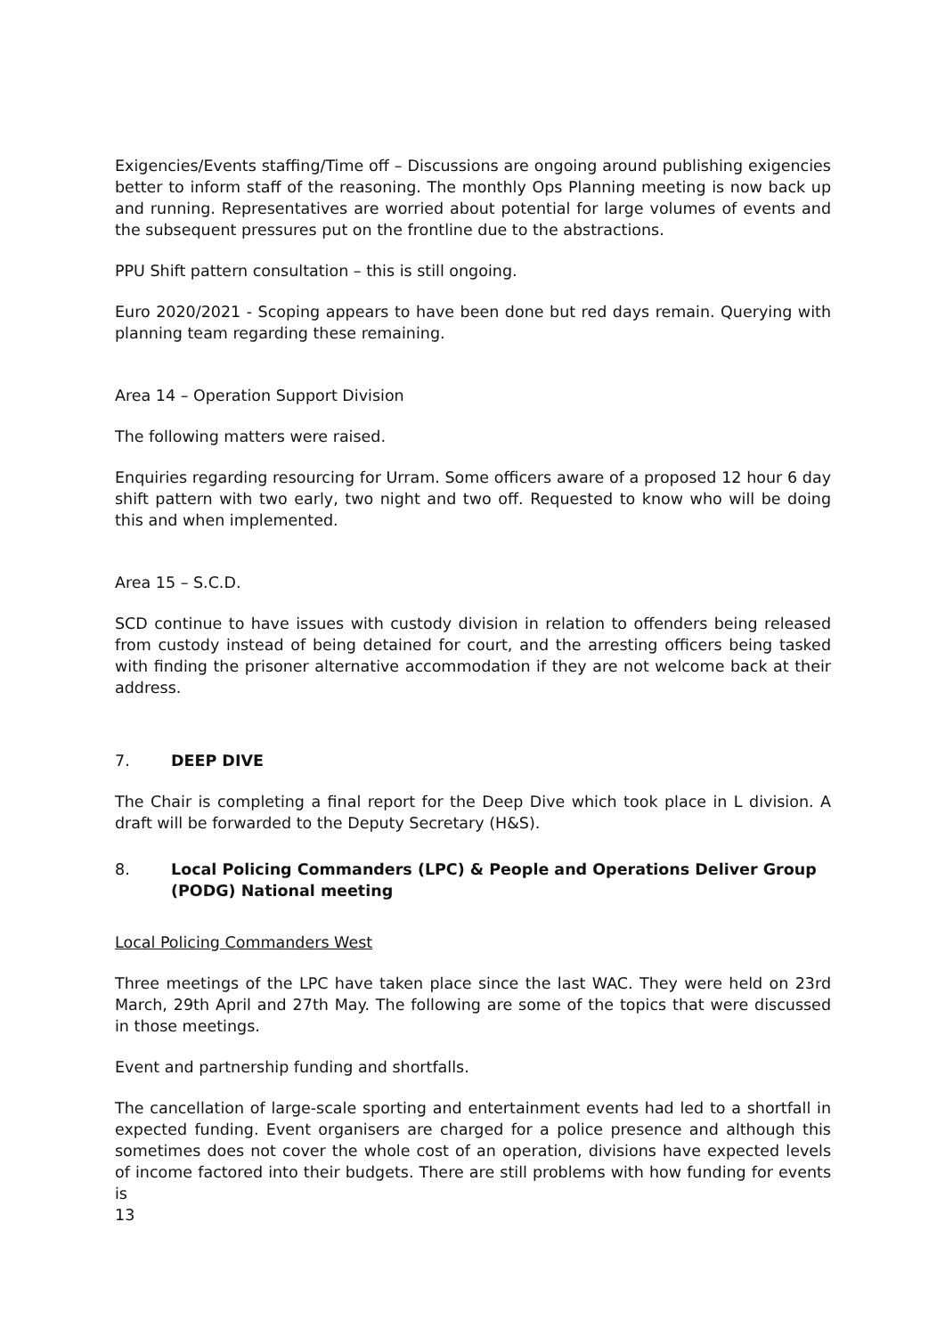Exigencies/Events staffing/Time off – Discussions are ongoing around publishing exigencies better to inform staff of the reasoning. The monthly Ops Planning meeting is now back up and running. Representatives are worried about potential for large volumes of events and the subsequent pressures put on the frontline due to the abstractions.
PPU Shift pattern consultation – this is still ongoing.
Euro 2020/2021 - Scoping appears to have been done but red days remain. Querying with planning team regarding these remaining.
Area 14 – Operation Support Division
The following matters were raised.
Enquiries regarding resourcing for Urram. Some officers aware of a proposed 12 hour 6 day shift pattern with two early, two night and two off. Requested to know who will be doing this and when implemented.
Area 15 – S.C.D.
SCD continue to have issues with custody division in relation to offenders being released from custody instead of being detained for court, and the arresting officers being tasked with finding the prisoner alternative accommodation if they are not welcome back at their address.
7. DEEP DIVE
The Chair is completing a final report for the Deep Dive which took place in L division. A draft will be forwarded to the Deputy Secretary (H&S).
8. Local Policing Commanders (LPC) & People and Operations Deliver Group (PODG) National meeting
Local Policing Commanders West
Three meetings of the LPC have taken place since the last WAC. They were held on 23rd March, 29th April and 27th May. The following are some of the topics that were discussed in those meetings.
Event and partnership funding and shortfalls.
The cancellation of large-scale sporting and entertainment events had led to a shortfall in expected funding. Event organisers are charged for a police presence and although this sometimes does not cover the whole cost of an operation, divisions have expected levels of income factored into their budgets. There are still problems with how funding for events is
13